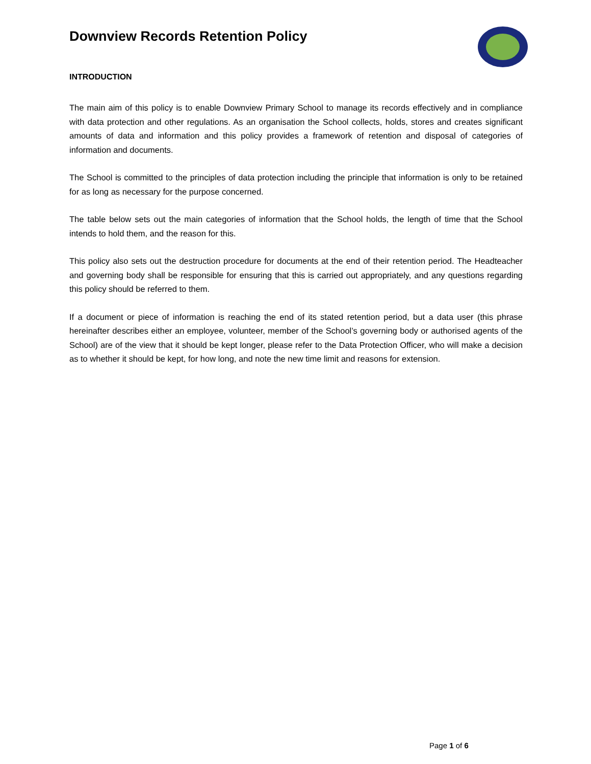Downview Records Retention Policy
INTRODUCTION
The main aim of this policy is to enable Downview Primary School to manage its records effectively and in compliance with data protection and other regulations. As an organisation the School collects, holds, stores and creates significant amounts of data and information and this policy provides a framework of retention and disposal of categories of information and documents.
The School is committed to the principles of data protection including the principle that information is only to be retained for as long as necessary for the purpose concerned.
The table below sets out the main categories of information that the School holds, the length of time that the School intends to hold them, and the reason for this.
This policy also sets out the destruction procedure for documents at the end of their retention period. The Headteacher and governing body shall be responsible for ensuring that this is carried out appropriately, and any questions regarding this policy should be referred to them.
If a document or piece of information is reaching the end of its stated retention period, but a data user (this phrase hereinafter describes either an employee, volunteer, member of the School’s governing body or authorised agents of the School) are of the view that it should be kept longer, please refer to the Data Protection Officer, who will make a decision as to whether it should be kept, for how long, and note the new time limit and reasons for extension.
Page 1 of 6